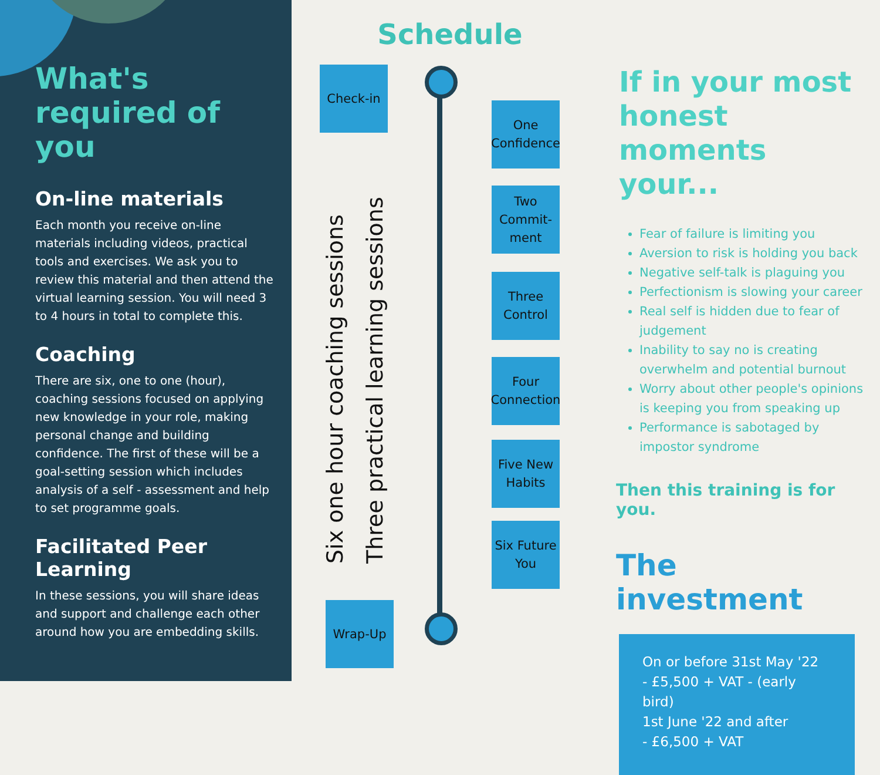What's required of you
On-line materials
Each month you receive on-line materials including videos, practical tools and exercises. We ask you to review this material and then attend the virtual learning session. You will need 3 to 4 hours in total to complete this.
Coaching
There are six, one to one (hour), coaching sessions focused on applying new knowledge in your role, making personal change and building confidence. The first of these will be a goal-setting session which includes analysis of a self - assessment and help to set programme goals.
Facilitated Peer Learning
In these sessions, you will share ideas and support and challenge each other around how you are embedding skills.
Schedule
Check-in
Six one hour coaching sessions
Three practical learning sessions
One Confidence
Two Commit-ment
Three Control
Four Connection
Five New Habits
Six Future You
Wrap-Up
If in your most honest moments your...
Fear of failure is limiting you
Aversion to risk is holding you back
Negative self-talk is plaguing you
Perfectionism is slowing your career
Real self is hidden due to fear of judgement
Inability to say no is creating overwhelm and potential burnout
Worry about other people's opinions is keeping you from speaking up
Performance is sabotaged by impostor syndrome
Then this training is for you.
The investment
On or before 31st May '22
- £5,500 + VAT - (early bird)
1st June '22 and after
- £6,500 + VAT